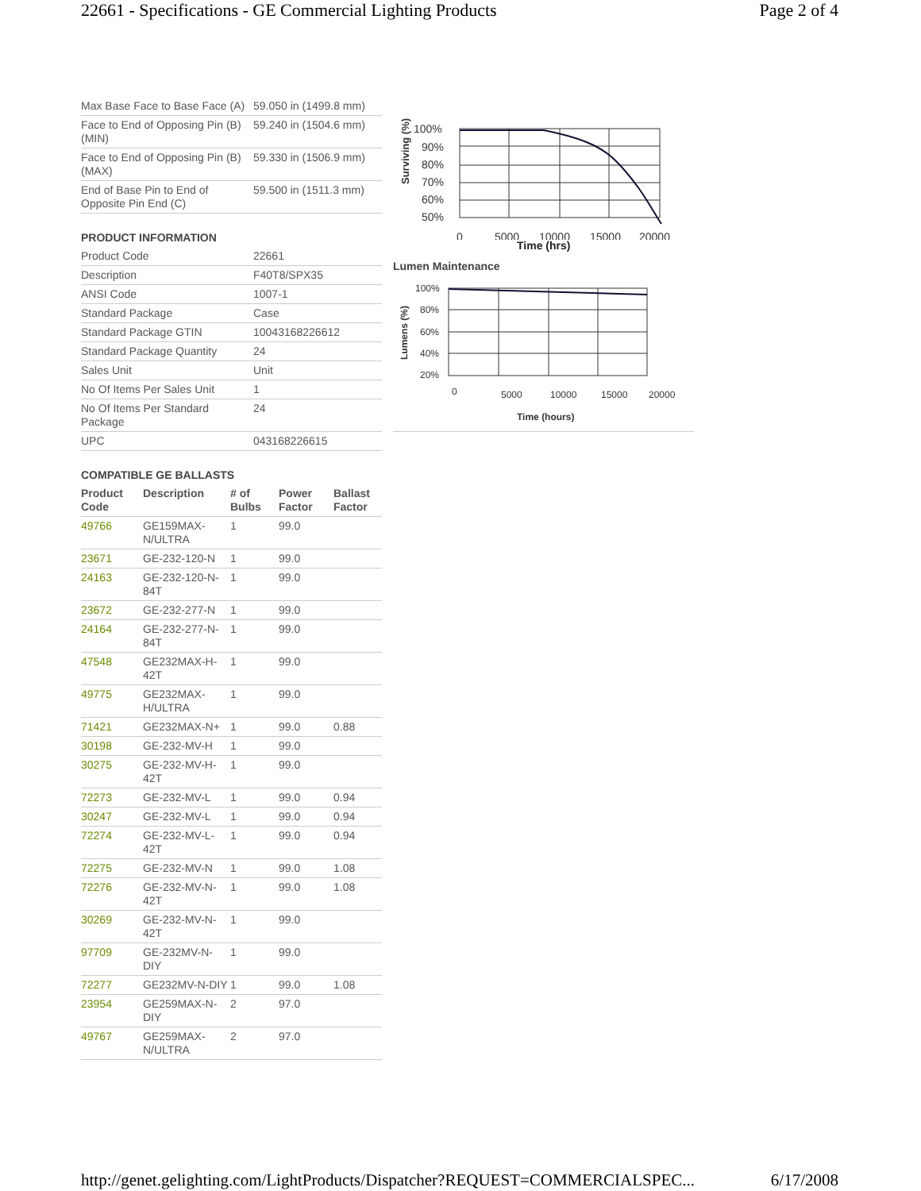22661 - Specifications - GE Commercial Lighting Products Page 2 of 4
| Max Base Face to Base Face (A) | 59.050 in (1499.8 mm) |
| Face to End of Opposing Pin (B) (MIN) | 59.240 in (1504.6 mm) |
| Face to End of Opposing Pin (B) (MAX) | 59.330 in (1506.9 mm) |
| End of Base Pin to End of Opposite Pin End (C) | 59.500 in (1511.3 mm) |
PRODUCT INFORMATION
| Product Code | 22661 |
| Description | F40T8/SPX35 |
| ANSI Code | 1007-1 |
| Standard Package | Case |
| Standard Package GTIN | 10043168226612 |
| Standard Package Quantity | 24 |
| Sales Unit | Unit |
| No Of Items Per Sales Unit | 1 |
| No Of Items Per Standard Package | 24 |
| UPC | 043168226615 |
COMPATIBLE GE BALLASTS
| Product Code | Description | # of Bulbs | Power Factor | Ballast Factor |
| --- | --- | --- | --- | --- |
| 49766 | GE159MAX-N/ULTRA | 1 | 99.0 | |
| 23671 | GE-232-120-N | 1 | 99.0 | |
| 24163 | GE-232-120-N-84T | 1 | 99.0 | |
| 23672 | GE-232-277-N | 1 | 99.0 | |
| 24164 | GE-232-277-N-84T | 1 | 99.0 | |
| 47548 | GE232MAX-H-42T | 1 | 99.0 | |
| 49775 | GE232MAX-H/ULTRA | 1 | 99.0 | |
| 71421 | GE232MAX-N+ | 1 | 99.0 | 0.88 |
| 30198 | GE-232-MV-H | 1 | 99.0 | |
| 30275 | GE-232-MV-H-42T | 1 | 99.0 | |
| 72273 | GE-232-MV-L | 1 | 99.0 | 0.94 |
| 30247 | GE-232-MV-L | 1 | 99.0 | 0.94 |
| 72274 | GE-232-MV-L-42T | 1 | 99.0 | 0.94 |
| 72275 | GE-232-MV-N | 1 | 99.0 | 1.08 |
| 72276 | GE-232-MV-N-42T | 1 | 99.0 | 1.08 |
| 30269 | GE-232-MV-N-42T | 1 | 99.0 | |
| 97709 | GE-232MV-N-DIY | 1 | 99.0 | |
| 72277 | GE232MV-N-DIY | 1 | 99.0 | 1.08 |
| 23954 | GE259MAX-N-DIY | 2 | 97.0 | |
| 49767 | GE259MAX-N/ULTRA | 2 | 97.0 | |
Surviving (%)
100%
90%
80%
70%
60%
50%
0
5000
10000
15000
20000
Time (hrs)
Lumen Maintenance
Lumens (%)
100%
80%
60%
40%
20%
0
5000
10000
15000
20000
Time (hours)
http://genet.gelighting.com/LightProducts/Dispatcher?REQUEST=COMMERCIALSPEC... 6/17/2008